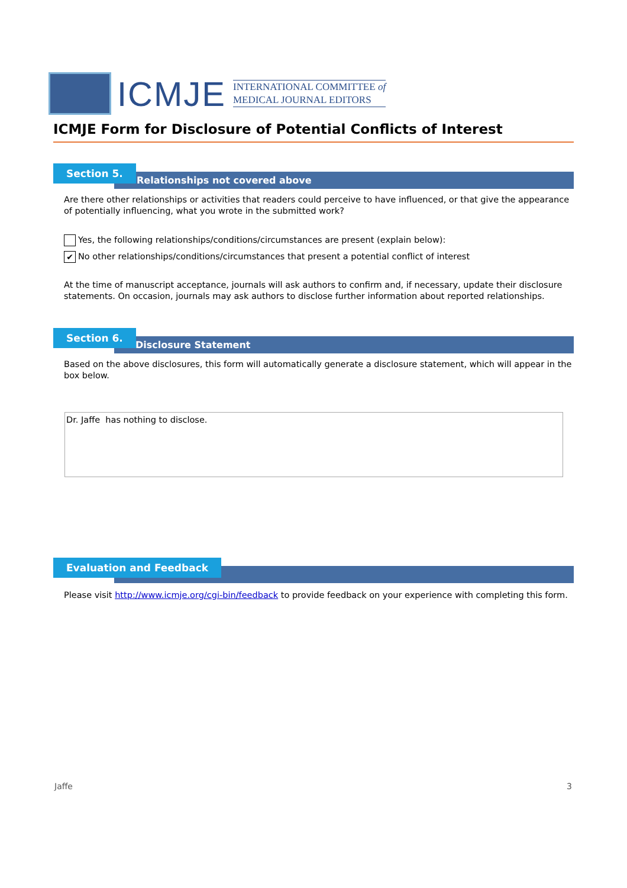ICMJE
INTERNATIONAL COMMITTEE of
MEDICAL JOURNAL EDITORS
ICMJE Form for Disclosure of Potential Conflicts of Interest
Relationships not covered above
Section 5.
Are there other relationships or activities that readers could perceive to have influenced, or that give the appearance of potentially influencing, what you wrote in the submitted work?
Yes, the following relationships/conditions/circumstances are present (explain below):
✔ No other relationships/conditions/circumstances that present a potential conflict of interest
At the time of manuscript acceptance, journals will ask authors to confirm and, if necessary, update their disclosure statements. On occasion, journals may ask authors to disclose further information about reported relationships.
Disclosure Statement
Section 6.
Based on the above disclosures, this form will automatically generate a disclosure statement, which will appear in the box below.
Dr. Jaffe has nothing to disclose.
Evaluation and Feedback
Please visit http://www.icmje.org/cgi-bin/feedback to provide feedback on your experience with completing this form.
Jaffe 3